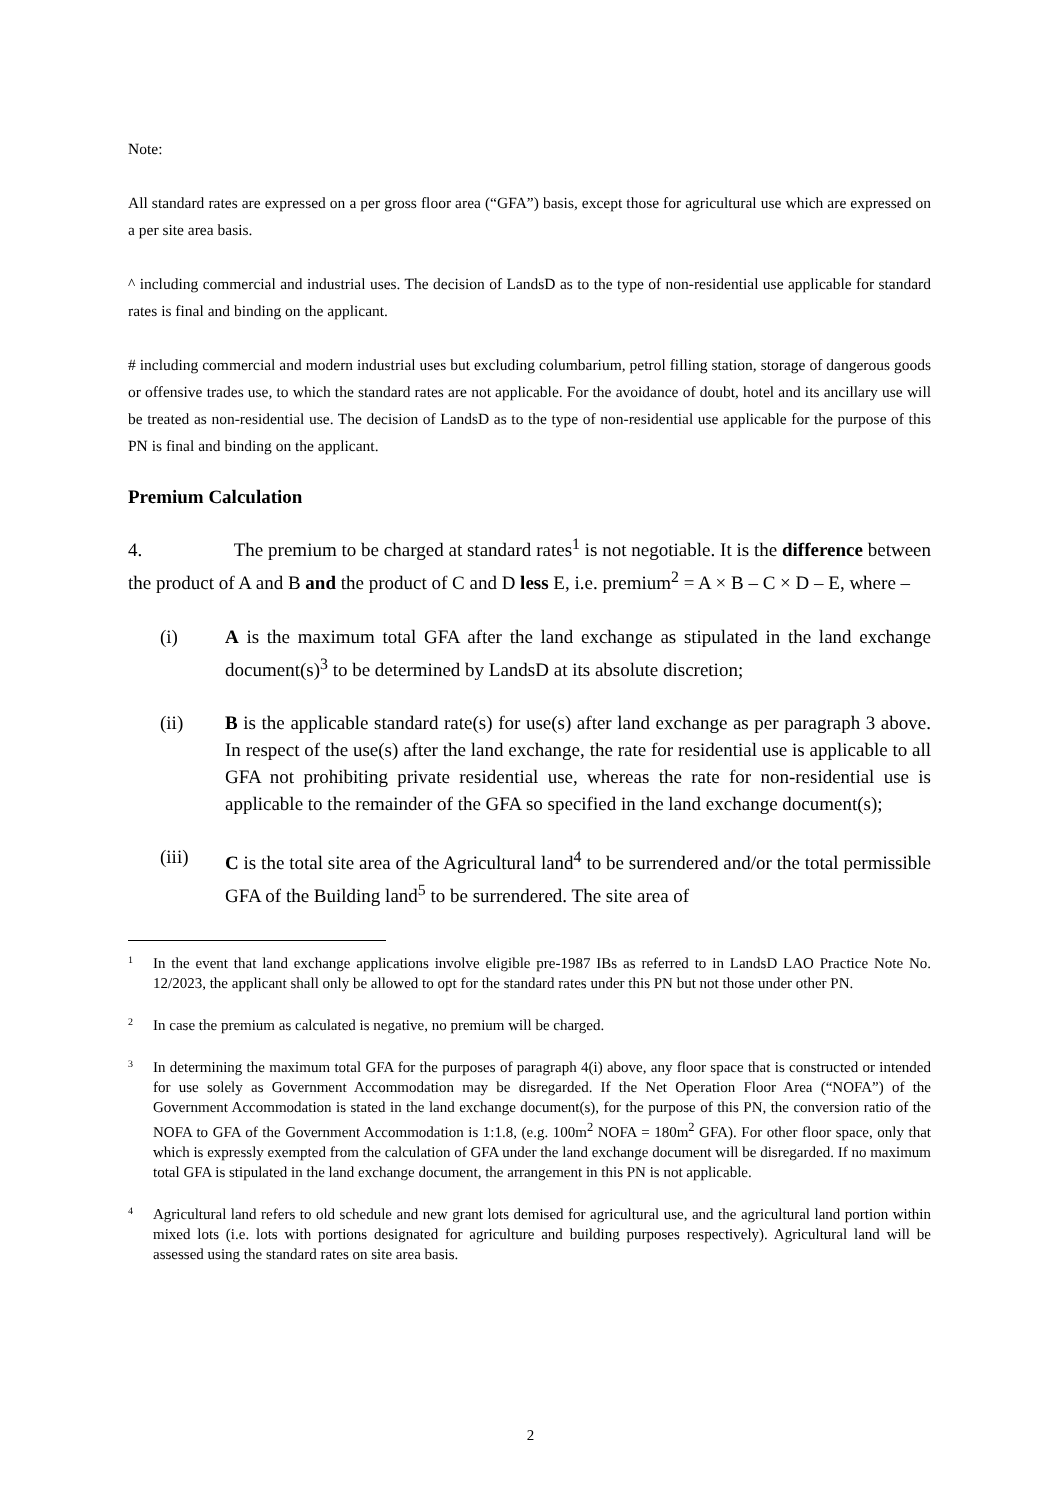Note:
All standard rates are expressed on a per gross floor area (“GFA”) basis, except those for agricultural use which are expressed on a per site area basis.
^ including commercial and industrial uses. The decision of LandsD as to the type of non-residential use applicable for standard rates is final and binding on the applicant.
# including commercial and modern industrial uses but excluding columbarium, petrol filling station, storage of dangerous goods or offensive trades use, to which the standard rates are not applicable. For the avoidance of doubt, hotel and its ancillary use will be treated as non-residential use. The decision of LandsD as to the type of non-residential use applicable for the purpose of this PN is final and binding on the applicant.
Premium Calculation
4. The premium to be charged at standard rates<sup>1</sup> is not negotiable. It is the difference between the product of A and B and the product of C and D less E, i.e. premium<sup>2</sup> = A × B – C × D – E, where –
(i) A is the maximum total GFA after the land exchange as stipulated in the land exchange document(s)<sup>3</sup> to be determined by LandsD at its absolute discretion;
(ii) B is the applicable standard rate(s) for use(s) after land exchange as per paragraph 3 above. In respect of the use(s) after the land exchange, the rate for residential use is applicable to all GFA not prohibiting private residential use, whereas the rate for non-residential use is applicable to the remainder of the GFA so specified in the land exchange document(s);
(iii) C is the total site area of the Agricultural land<sup>4</sup> to be surrendered and/or the total permissible GFA of the Building land<sup>5</sup> to be surrendered. The site area of
1
In the event that land exchange applications involve eligible pre-1987 IBs as referred to in LandsD LAO Practice Note No. 12/2023, the applicant shall only be allowed to opt for the standard rates under this PN but not those under other PN.
2
In case the premium as calculated is negative, no premium will be charged.
3
In determining the maximum total GFA for the purposes of paragraph 4(i) above, any floor space that is constructed or intended for use solely as Government Accommodation may be disregarded. If the Net Operation Floor Area (“NOFA”) of the Government Accommodation is stated in the land exchange document(s), for the purpose of this PN, the conversion ratio of the NOFA to GFA of the Government Accommodation is 1:1.8, (e.g. 100m<sup>2</sup> NOFA = 180m<sup>2</sup> GFA). For other floor space, only that which is expressly exempted from the calculation of GFA under the land exchange document will be disregarded. If no maximum total GFA is stipulated in the land exchange document, the arrangement in this PN is not applicable.
4
Agricultural land refers to old schedule and new grant lots demised for agricultural use, and the agricultural land portion within mixed lots (i.e. lots with portions designated for agriculture and building purposes respectively). Agricultural land will be assessed using the standard rates on site area basis.
2